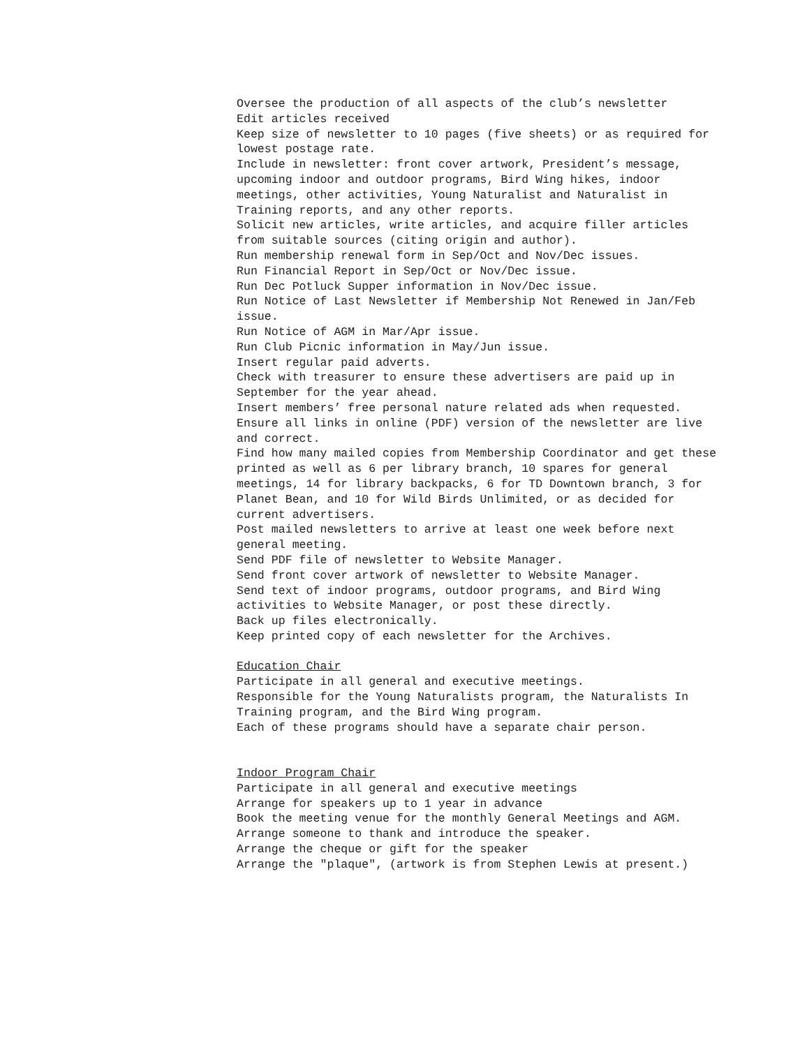Oversee the production of all aspects of the club’s newsletter
Edit articles received
Keep size of newsletter to 10 pages (five sheets) or as required for lowest postage rate.
Include in newsletter: front cover artwork, President’s message, upcoming indoor and outdoor programs, Bird Wing hikes, indoor meetings, other activities, Young Naturalist and Naturalist in Training reports, and any other reports.
Solicit new articles, write articles, and acquire filler articles from suitable sources (citing origin and author).
Run membership renewal form in Sep/Oct and Nov/Dec issues.
Run Financial Report in Sep/Oct or Nov/Dec issue.
Run Dec Potluck Supper information in Nov/Dec issue.
Run Notice of Last Newsletter if Membership Not Renewed in Jan/Feb issue.
Run Notice of AGM in Mar/Apr issue.
Run Club Picnic information in May/Jun issue.
Insert regular paid adverts.
Check with treasurer to ensure these advertisers are paid up in September for the year ahead.
Insert members’ free personal nature related ads when requested.
Ensure all links in online (PDF) version of the newsletter are live and correct.
Find how many mailed copies from Membership Coordinator and get these printed as well as 6 per library branch, 10 spares for general meetings, 14 for library backpacks, 6 for TD Downtown branch, 3 for Planet Bean, and 10 for Wild Birds Unlimited, or as decided for current advertisers.
Post mailed newsletters to arrive at least one week before next general meeting.
Send PDF file of newsletter to Website Manager.
Send front cover artwork of newsletter to Website Manager.
Send text of indoor programs, outdoor programs, and Bird Wing activities to Website Manager, or post these directly.
Back up files electronically.
Keep printed copy of each newsletter for the Archives.
Education Chair
Participate in all general and executive meetings.
Responsible for the Young Naturalists program, the Naturalists In Training program, and the Bird Wing program.
Each of these programs should have a separate chair person.
Indoor Program Chair
Participate in all general and executive meetings
Arrange for speakers up to 1 year in advance
Book the meeting venue for the monthly General Meetings and AGM.
Arrange someone to thank and introduce the speaker.
Arrange the cheque or gift for the speaker
Arrange the "plaque", (artwork is from Stephen Lewis at present.)